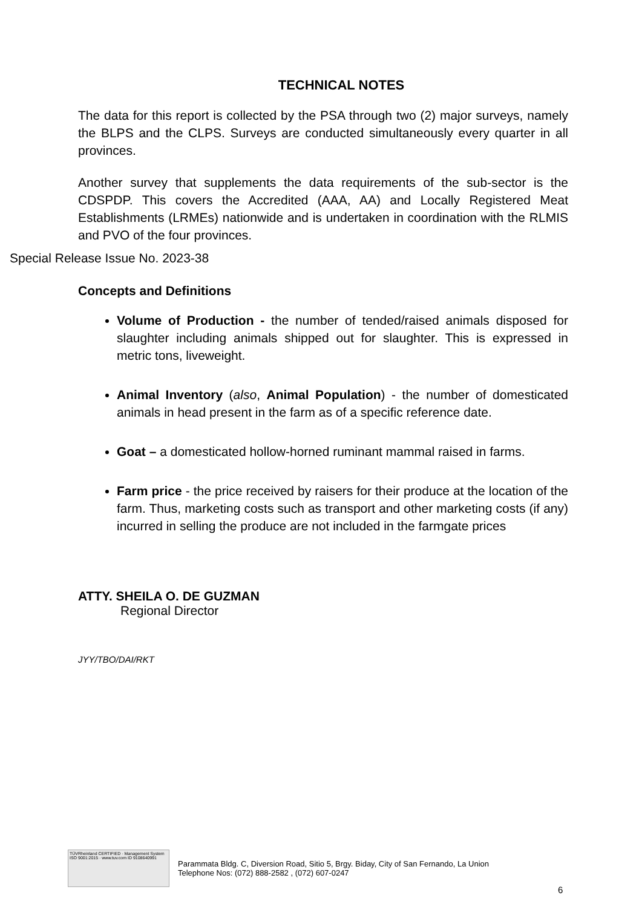TECHNICAL NOTES
The data for this report is collected by the PSA through two (2) major surveys, namely the BLPS and the CLPS. Surveys are conducted simultaneously every quarter in all provinces.
Another survey that supplements the data requirements of the sub-sector is the CDSPDP. This covers the Accredited (AAA, AA) and Locally Registered Meat Establishments (LRMEs) nationwide and is undertaken in coordination with the RLMIS and PVO of the four provinces.
Special Release Issue No. 2023-38
Concepts and Definitions
Volume of Production - the number of tended/raised animals disposed for slaughter including animals shipped out for slaughter. This is expressed in metric tons, liveweight.
Animal Inventory (also, Animal Population) - the number of domesticated animals in head present in the farm as of a specific reference date.
Goat – a domesticated hollow-horned ruminant mammal raised in farms.
Farm price - the price received by raisers for their produce at the location of the farm. Thus, marketing costs such as transport and other marketing costs (if any) incurred in selling the produce are not included in the farmgate prices
ATTY. SHEILA O. DE GUZMAN
Regional Director
JYY/TBO/DAI/RKT
TÜVRheinland CERTIFIED · Management System ISO 9001:2015 · www.tuv.com ID 9108640991
Parammata Bldg. C, Diversion Road, Sitio 5, Brgy. Biday, City of San Fernando, La Union
Telephone Nos: (072) 888-2582 , (072) 607-0247
6